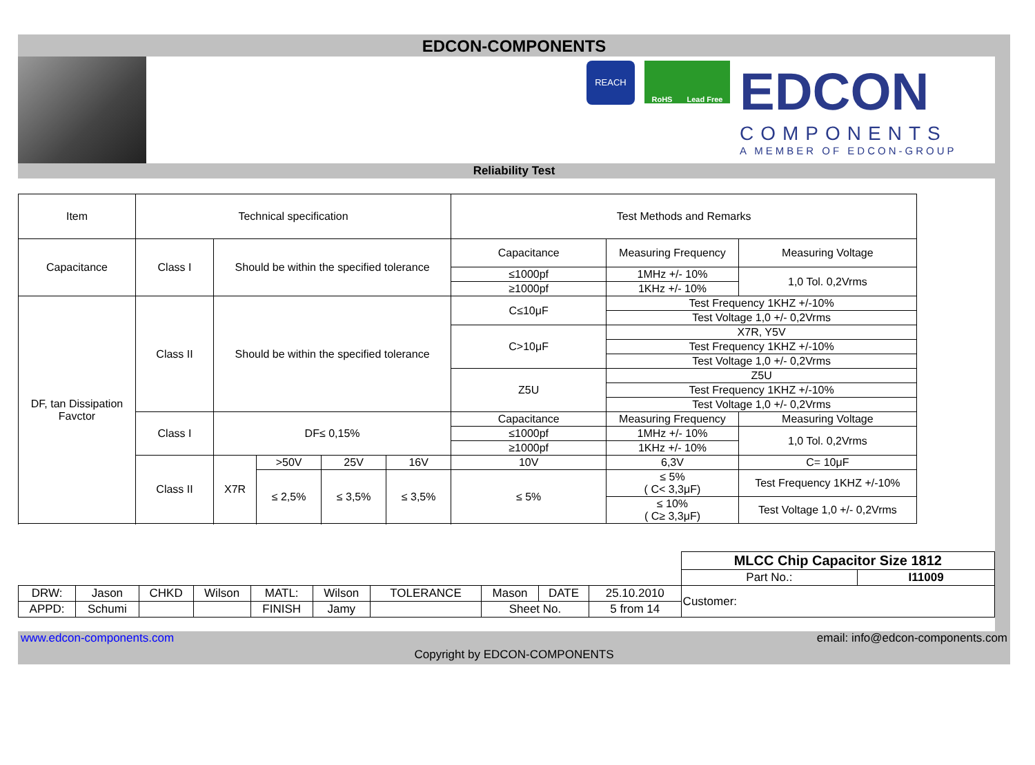EDCON-COMPONENTS
REACH
RoHS Lead Free
EDCON
COMPONENTS
A MEMBER OF EDCON-GROUP
Reliability Test
| Item | Technical specification | | | | | Test Methods and Remarks | | | |
| --- | --- | --- | --- | --- | --- | --- | --- | --- | --- |
| Capacitance | Class I | Should be within the specified tolerance | | | | Capacitance | Measuring Frequency | | Measuring Voltage |
| | | | | | | ≤1000pf | 1MHz +/- 10% | | 1,0 Tol. 0,2Vrms |
| | | | | | | ≥1000pf | 1KHz +/- 10% | | |
| DF, tan Dissipation Favctor | Class II | Should be within the specified tolerance | | | | C≤10μF | Test Frequency 1KHZ +/-10% | | |
| | | | | | | | Test Voltage 1,0 +/- 0,2Vrms | | |
| | | | | | | C>10μF | X7R, Y5V | | |
| | | | | | | | Test Frequency 1KHZ +/-10% | | |
| | | | | | | | Test Voltage 1,0 +/- 0,2Vrms | | |
| | | | | | | Z5U | Z5U | | |
| | | | | | | | Test Frequency 1KHZ +/-10% | | |
| | | | | | | | Test Voltage 1,0 +/- 0,2Vrms | | |
| | Class I | DF≤ 0,15% | | | | Capacitance | Measuring Frequency | | Measuring Voltage |
| | | | | | | ≤1000pf | 1MHz +/- 10% | | 1,0 Tol. 0,2Vrms |
| | | | | | | ≥1000pf | 1KHz +/- 10% | | |
| | Class II | X7R | >50V | 25V | 16V | 10V | 6,3V | C= 10μF | |
| | | | ≤ 2,5% | ≤ 3,5% | ≤ 3,5% | ≤ 5% | ≤ 5% ( C< 3,3μF) | Test Frequency 1KHZ +/-10% | |
| | | | | | | | ≤ 10% ( C≥ 3,3μF) | Test Voltage 1,0 +/- 0,2Vrms | |
| | | | | | | | | | | MLCC Chip Capacitor Size 1812 | |
| | | | | | | | | | | Part No.: | I11009 |
| DRW: | Jason | CHKD | Wilson | MATL: | Wilson | TOLERANCE | Mason | DATE | 25.10.2010 | Customer: | |
| APPD: | Schumi | | | FINISH | Jamy | | Sheet No. | | 5 from 14 | | |
www.edcon-components.com email: info@edcon-components.com
Copyright by EDCON-COMPONENTS